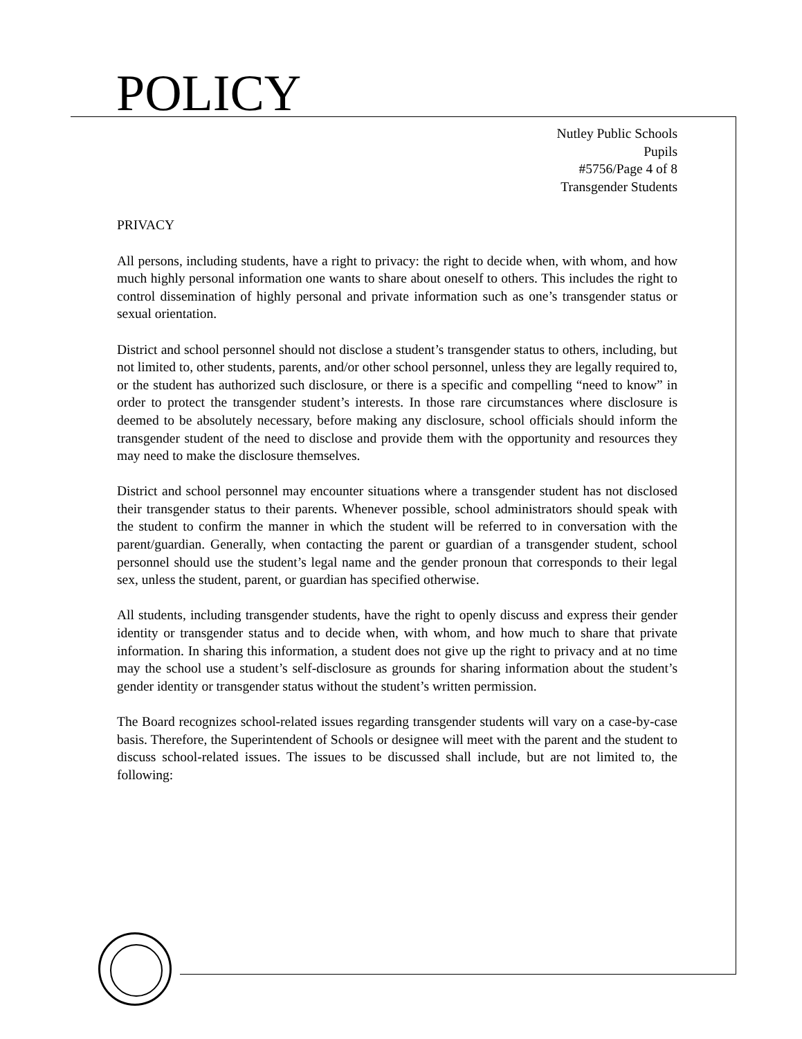POLICY
Nutley Public Schools
Pupils
#5756/Page 4 of 8
Transgender Students
PRIVACY
All persons, including students, have a right to privacy: the right to decide when, with whom, and how much highly personal information one wants to share about oneself to others. This includes the right to control dissemination of highly personal and private information such as one’s transgender status or sexual orientation.
District and school personnel should not disclose a student’s transgender status to others, including, but not limited to, other students, parents, and/or other school personnel, unless they are legally required to, or the student has authorized such disclosure, or there is a specific and compelling “need to know” in order to protect the transgender student’s interests. In those rare circumstances where disclosure is deemed to be absolutely necessary, before making any disclosure, school officials should inform the transgender student of the need to disclose and provide them with the opportunity and resources they may need to make the disclosure themselves.
District and school personnel may encounter situations where a transgender student has not disclosed their transgender status to their parents. Whenever possible, school administrators should speak with the student to confirm the manner in which the student will be referred to in conversation with the parent/guardian. Generally, when contacting the parent or guardian of a transgender student, school personnel should use the student’s legal name and the gender pronoun that corresponds to their legal sex, unless the student, parent, or guardian has specified otherwise.
All students, including transgender students, have the right to openly discuss and express their gender identity or transgender status and to decide when, with whom, and how much to share that private information. In sharing this information, a student does not give up the right to privacy and at no time may the school use a student’s self-disclosure as grounds for sharing information about the student’s gender identity or transgender status without the student’s written permission.
The Board recognizes school-related issues regarding transgender students will vary on a case-by-case basis. Therefore, the Superintendent of Schools or designee will meet with the parent and the student to discuss school-related issues. The issues to be discussed shall include, but are not limited to, the following: